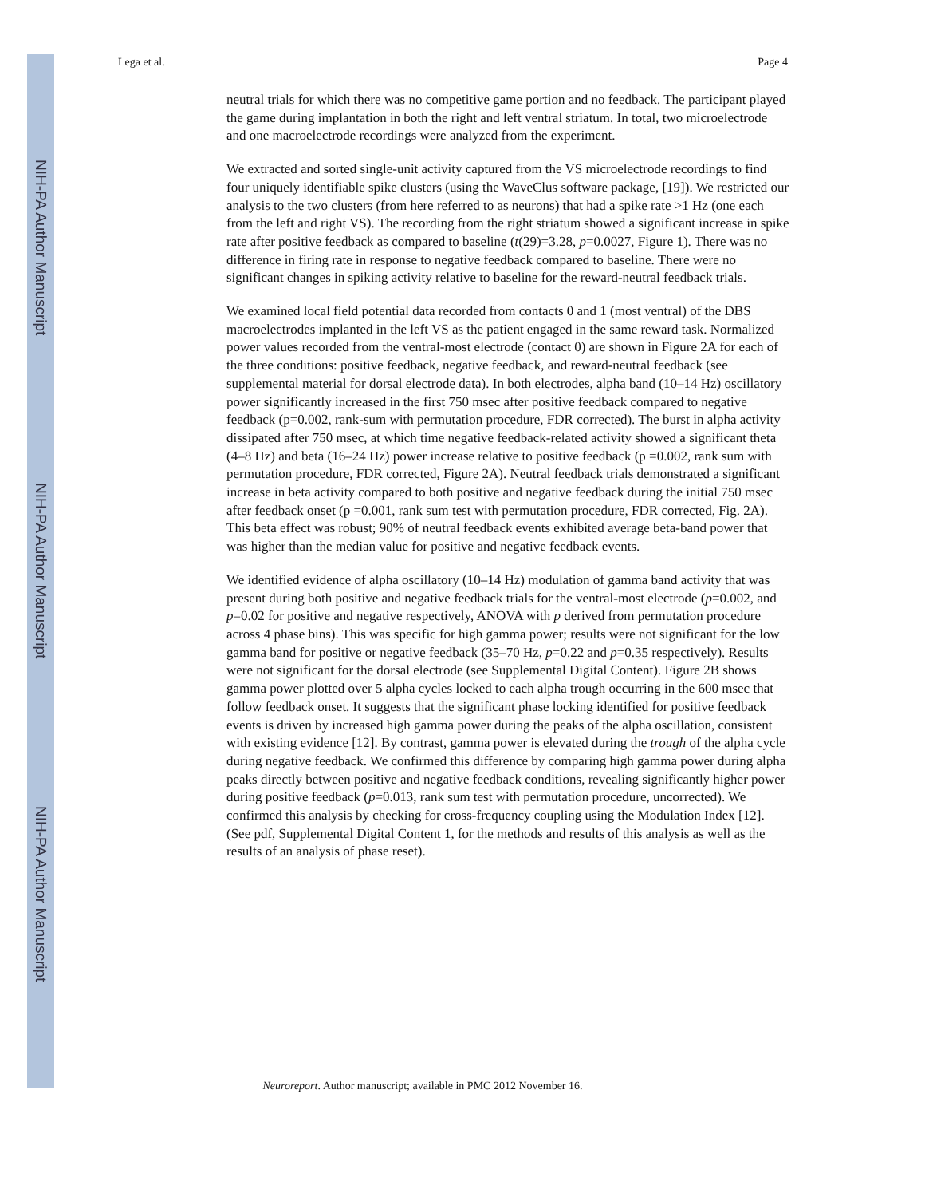NIH-PA Author Manuscript
NIH-PA Author Manuscript
NIH-PA Author Manuscript
Lega et al. Page 4
neutral trials for which there was no competitive game portion and no feedback. The participant played the game during implantation in both the right and left ventral striatum. In total, two microelectrode and one macroelectrode recordings were analyzed from the experiment.
We extracted and sorted single-unit activity captured from the VS microelectrode recordings to find four uniquely identifiable spike clusters (using the WaveClus software package, [19]). We restricted our analysis to the two clusters (from here referred to as neurons) that had a spike rate >1 Hz (one each from the left and right VS). The recording from the right striatum showed a significant increase in spike rate after positive feedback as compared to baseline (t(29)=3.28, p=0.0027, Figure 1). There was no difference in firing rate in response to negative feedback compared to baseline. There were no significant changes in spiking activity relative to baseline for the reward-neutral feedback trials.
We examined local field potential data recorded from contacts 0 and 1 (most ventral) of the DBS macroelectrodes implanted in the left VS as the patient engaged in the same reward task. Normalized power values recorded from the ventral-most electrode (contact 0) are shown in Figure 2A for each of the three conditions: positive feedback, negative feedback, and reward-neutral feedback (see supplemental material for dorsal electrode data). In both electrodes, alpha band (10–14 Hz) oscillatory power significantly increased in the first 750 msec after positive feedback compared to negative feedback (p=0.002, rank-sum with permutation procedure, FDR corrected). The burst in alpha activity dissipated after 750 msec, at which time negative feedback-related activity showed a significant theta (4–8 Hz) and beta (16–24 Hz) power increase relative to positive feedback (p =0.002, rank sum with permutation procedure, FDR corrected, Figure 2A). Neutral feedback trials demonstrated a significant increase in beta activity compared to both positive and negative feedback during the initial 750 msec after feedback onset (p =0.001, rank sum test with permutation procedure, FDR corrected, Fig. 2A). This beta effect was robust; 90% of neutral feedback events exhibited average beta-band power that was higher than the median value for positive and negative feedback events.
We identified evidence of alpha oscillatory (10–14 Hz) modulation of gamma band activity that was present during both positive and negative feedback trials for the ventral-most electrode (p=0.002, and p=0.02 for positive and negative respectively, ANOVA with p derived from permutation procedure across 4 phase bins). This was specific for high gamma power; results were not significant for the low gamma band for positive or negative feedback (35–70 Hz, p=0.22 and p=0.35 respectively). Results were not significant for the dorsal electrode (see Supplemental Digital Content). Figure 2B shows gamma power plotted over 5 alpha cycles locked to each alpha trough occurring in the 600 msec that follow feedback onset. It suggests that the significant phase locking identified for positive feedback events is driven by increased high gamma power during the peaks of the alpha oscillation, consistent with existing evidence [12]. By contrast, gamma power is elevated during the trough of the alpha cycle during negative feedback. We confirmed this difference by comparing high gamma power during alpha peaks directly between positive and negative feedback conditions, revealing significantly higher power during positive feedback (p=0.013, rank sum test with permutation procedure, uncorrected). We confirmed this analysis by checking for cross-frequency coupling using the Modulation Index [12]. (See pdf, Supplemental Digital Content 1, for the methods and results of this analysis as well as the results of an analysis of phase reset).
Neuroreport. Author manuscript; available in PMC 2012 November 16.